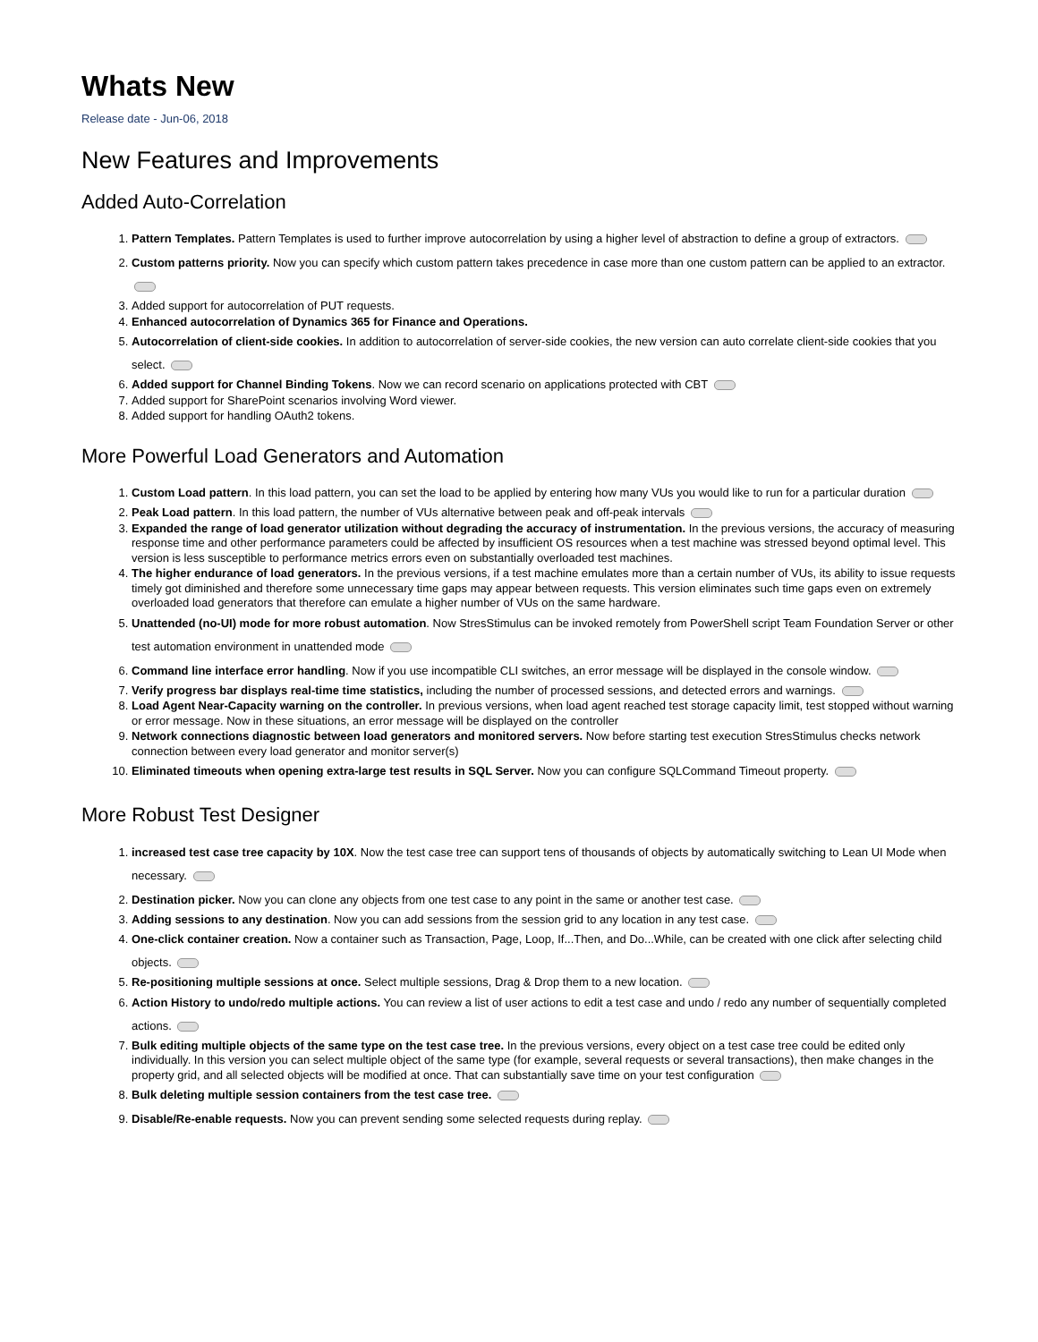Whats New
Release date - Jun-06, 2018
New Features and Improvements
Added Auto-Correlation
1. Pattern Templates. Pattern Templates is used to further improve autocorrelation by using a higher level of abstraction to define a group of extractors.
2. Custom patterns priority. Now you can specify which custom pattern takes precedence in case more than one custom pattern can be applied to an extractor.
3. Added support for autocorrelation of PUT requests.
4. Enhanced autocorrelation of Dynamics 365 for Finance and Operations.
5. Autocorrelation of client-side cookies. In addition to autocorrelation of server-side cookies, the new version can auto correlate client-side cookies that you select.
6. Added support for Channel Binding Tokens. Now we can record scenario on applications protected with CBT
7. Added support for SharePoint scenarios involving Word viewer.
8. Added support for handling OAuth2 tokens.
More Powerful Load Generators and Automation
1. Custom Load pattern. In this load pattern, you can set the load to be applied by entering how many VUs you would like to run for a particular duration
2. Peak Load pattern. In this load pattern, the number of VUs alternative between peak and off-peak intervals
3. Expanded the range of load generator utilization without degrading the accuracy of instrumentation. In the previous versions, the accuracy of measuring response time and other performance parameters could be affected by insufficient OS resources when a test machine was stressed beyond optimal level. This version is less susceptible to performance metrics errors even on substantially overloaded test machines.
4. The higher endurance of load generators. In the previous versions, if a test machine emulates more than a certain number of VUs, its ability to issue requests timely got diminished and therefore some unnecessary time gaps may appear between requests. This version eliminates such time gaps even on extremely overloaded load generators that therefore can emulate a higher number of VUs on the same hardware.
5. Unattended (no-UI) mode for more robust automation. Now StresStimulus can be invoked remotely from PowerShell script Team Foundation Server or other test automation environment in unattended mode
6. Command line interface error handling. Now if you use incompatible CLI switches, an error message will be displayed in the console window.
7. Verify progress bar displays real-time time statistics, including the number of processed sessions, and detected errors and warnings.
8. Load Agent Near-Capacity warning on the controller. In previous versions, when load agent reached test storage capacity limit, test stopped without warning or error message. Now in these situations, an error message will be displayed on the controller
9. Network connections diagnostic between load generators and monitored servers. Now before starting test execution StresStimulus checks network connection between every load generator and monitor server(s)
10. Eliminated timeouts when opening extra-large test results in SQL Server. Now you can configure SQLCommand Timeout property.
More Robust Test Designer
1. increased test case tree capacity by 10X. Now the test case tree can support tens of thousands of objects by automatically switching to Lean UI Mode when necessary.
2. Destination picker. Now you can clone any objects from one test case to any point in the same or another test case.
3. Adding sessions to any destination. Now you can add sessions from the session grid to any location in any test case.
4. One-click container creation. Now a container such as Transaction, Page, Loop, If...Then, and Do...While, can be created with one click after selecting child objects.
5. Re-positioning multiple sessions at once. Select multiple sessions, Drag & Drop them to a new location.
6. Action History to undo/redo multiple actions. You can review a list of user actions to edit a test case and undo / redo any number of sequentially completed actions.
7. Bulk editing multiple objects of the same type on the test case tree. In the previous versions, every object on a test case tree could be edited only individually. In this version you can select multiple object of the same type (for example, several requests or several transactions), then make changes in the property grid, and all selected objects will be modified at once. That can substantially save time on your test configuration
8. Bulk deleting multiple session containers from the test case tree.
9. Disable/Re-enable requests. Now you can prevent sending some selected requests during replay.